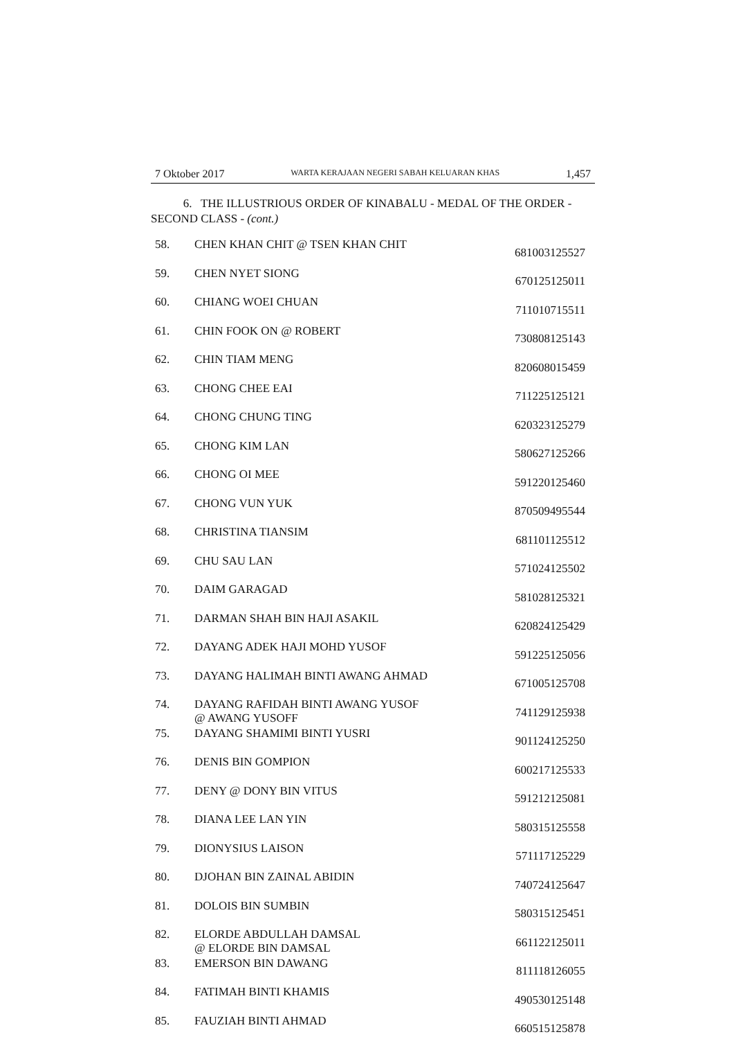7 Oktober 2017 WARTA KERAJAAN NEGERI SABAH KELUARAN KHAS 1,457
6. THE ILLUSTRIOUS ORDER OF KINABALU - MEDAL OF THE ORDER - SECOND CLASS - (cont.)
| 58. | CHEN KHAN CHIT @ TSEN KHAN CHIT | 681003125527 |
| 59. | CHEN NYET SIONG | 670125125011 |
| 60. | CHIANG WOEI CHUAN | 711010715511 |
| 61. | CHIN FOOK ON @ ROBERT | 730808125143 |
| 62. | CHIN TIAM MENG | 820608015459 |
| 63. | CHONG CHEE EAI | 711225125121 |
| 64. | CHONG CHUNG TING | 620323125279 |
| 65. | CHONG KIM LAN | 580627125266 |
| 66. | CHONG OI MEE | 591220125460 |
| 67. | CHONG VUN YUK | 870509495544 |
| 68. | CHRISTINA TIANSIM | 681101125512 |
| 69. | CHU SAU LAN | 571024125502 |
| 70. | DAIM GARAGAD | 581028125321 |
| 71. | DARMAN SHAH BIN HAJI ASAKIL | 620824125429 |
| 72. | DAYANG ADEK HAJI MOHD YUSOF | 591225125056 |
| 73. | DAYANG HALIMAH BINTI AWANG AHMAD | 671005125708 |
| 74. | DAYANG RAFIDAH BINTI AWANG YUSOF @ AWANG YUSOFF | 741129125938 |
| 75. | DAYANG SHAMIMI BINTI YUSRI | 901124125250 |
| 76. | DENIS BIN GOMPION | 600217125533 |
| 77. | DENY @ DONY BIN VITUS | 591212125081 |
| 78. | DIANA LEE LAN YIN | 580315125558 |
| 79. | DIONYSIUS LAISON | 571117125229 |
| 80. | DJOHAN BIN ZAINAL ABIDIN | 740724125647 |
| 81. | DOLOIS BIN SUMBIN | 580315125451 |
| 82. | ELORDE ABDULLAH DAMSAL @ ELORDE BIN DAMSAL | 661122125011 |
| 83. | EMERSON BIN DAWANG | 811118126055 |
| 84. | FATIMAH BINTI KHAMIS | 490530125148 |
| 85. | FAUZIAH BINTI AHMAD | 660515125878 |